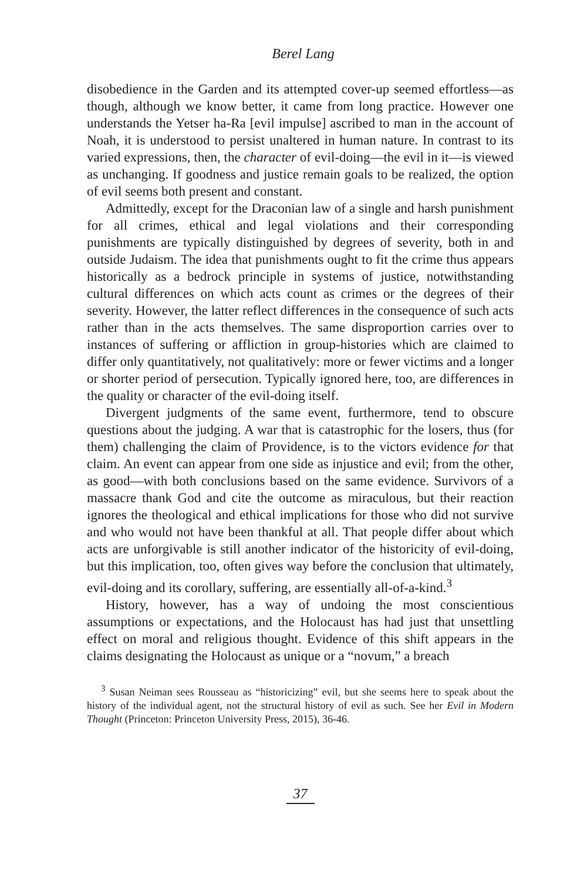Berel Lang
disobedience in the Garden and its attempted cover-up seemed effortless—as though, although we know better, it came from long practice. However one understands the Yetser ha-Ra [evil impulse] ascribed to man in the account of Noah, it is understood to persist unaltered in human nature. In contrast to its varied expressions, then, the character of evil-doing—the evil in it—is viewed as unchanging. If goodness and justice remain goals to be realized, the option of evil seems both present and constant.
Admittedly, except for the Draconian law of a single and harsh punishment for all crimes, ethical and legal violations and their corresponding punishments are typically distinguished by degrees of severity, both in and outside Judaism. The idea that punishments ought to fit the crime thus appears historically as a bedrock principle in systems of justice, notwithstanding cultural differences on which acts count as crimes or the degrees of their severity. However, the latter reflect differences in the consequence of such acts rather than in the acts themselves. The same disproportion carries over to instances of suffering or affliction in group-histories which are claimed to differ only quantitatively, not qualitatively: more or fewer victims and a longer or shorter period of persecution. Typically ignored here, too, are differences in the quality or character of the evil-doing itself.
Divergent judgments of the same event, furthermore, tend to obscure questions about the judging. A war that is catastrophic for the losers, thus (for them) challenging the claim of Providence, is to the victors evidence for that claim. An event can appear from one side as injustice and evil; from the other, as good—with both conclusions based on the same evidence. Survivors of a massacre thank God and cite the outcome as miraculous, but their reaction ignores the theological and ethical implications for those who did not survive and who would not have been thankful at all. That people differ about which acts are unforgivable is still another indicator of the historicity of evil-doing, but this implication, too, often gives way before the conclusion that ultimately, evil-doing and its corollary, suffering, are essentially all-of-a-kind.<sup>3</sup>
History, however, has a way of undoing the most conscientious assumptions or expectations, and the Holocaust has had just that unsettling effect on moral and religious thought. Evidence of this shift appears in the claims designating the Holocaust as unique or a “novum,” a breach
<sup>3</sup> Susan Neiman sees Rousseau as “historicizing” evil, but she seems here to speak about the history of the individual agent, not the structural history of evil as such. See her Evil in Modern Thought (Princeton: Princeton University Press, 2015), 36-46.
37